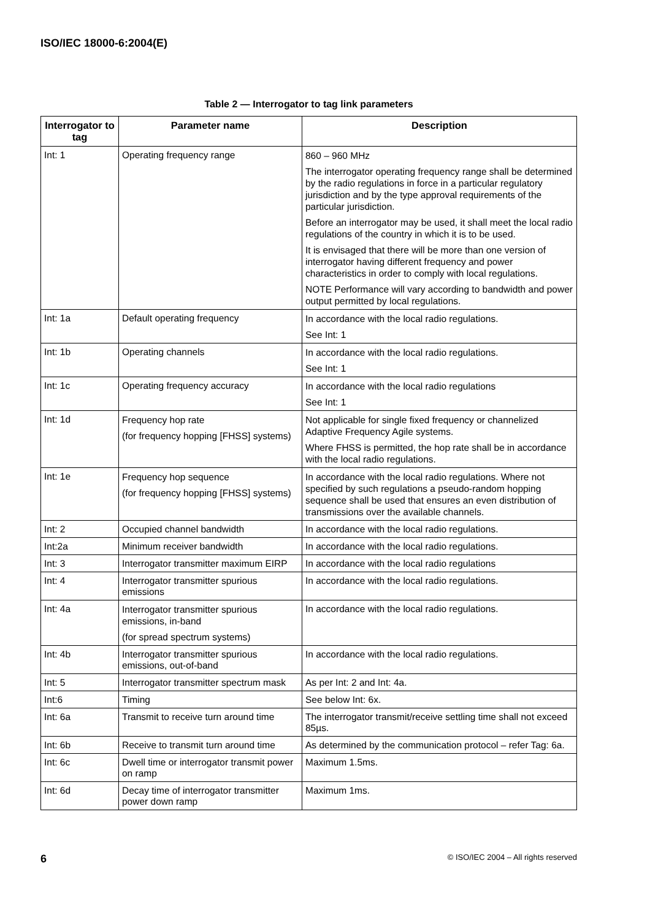ISO/IEC 18000-6:2004(E)
Table 2 — Interrogator to tag link parameters
| Interrogator to tag | Parameter name | Description |
| --- | --- | --- |
| Int: 1 | Operating frequency range | 860 – 960 MHz The interrogator operating frequency range shall be determined by the radio regulations in force in a particular regulatory jurisdiction and by the type approval requirements of the particular jurisdiction. Before an interrogator may be used, it shall meet the local radio regulations of the country in which it is to be used. It is envisaged that there will be more than one version of interrogator having different frequency and power characteristics in order to comply with local regulations. NOTE Performance will vary according to bandwidth and power output permitted by local regulations. |
| Int: 1a | Default operating frequency | In accordance with the local radio regulations. See Int: 1 |
| Int: 1b | Operating channels | In accordance with the local radio regulations. See Int: 1 |
| Int: 1c | Operating frequency accuracy | In accordance with the local radio regulations See Int: 1 |
| Int: 1d | Frequency hop rate (for frequency hopping [FHSS] systems) | Not applicable for single fixed frequency or channelized Adaptive Frequency Agile systems. Where FHSS is permitted, the hop rate shall be in accordance with the local radio regulations. |
| Int: 1e | Frequency hop sequence (for frequency hopping [FHSS] systems) | In accordance with the local radio regulations. Where not specified by such regulations a pseudo-random hopping sequence shall be used that ensures an even distribution of transmissions over the available channels. |
| Int: 2 | Occupied channel bandwidth | In accordance with the local radio regulations. |
| Int:2a | Minimum receiver bandwidth | In accordance with the local radio regulations. |
| Int: 3 | Interrogator transmitter maximum EIRP | In accordance with the local radio regulations |
| Int: 4 | Interrogator transmitter spurious emissions | In accordance with the local radio regulations. |
| Int: 4a | Interrogator transmitter spurious emissions, in-band (for spread spectrum systems) | In accordance with the local radio regulations. |
| Int: 4b | Interrogator transmitter spurious emissions, out-of-band | In accordance with the local radio regulations. |
| Int: 5 | Interrogator transmitter spectrum mask | As per Int: 2 and Int: 4a. |
| Int:6 | Timing | See below Int: 6x. |
| Int: 6a | Transmit to receive turn around time | The interrogator transmit/receive settling time shall not exceed 85µs. |
| Int: 6b | Receive to transmit turn around time | As determined by the communication protocol – refer Tag: 6a. |
| Int: 6c | Dwell time or interrogator transmit power on ramp | Maximum 1.5ms. |
| Int: 6d | Decay time of interrogator transmitter power down ramp | Maximum 1ms. |
6 © ISO/IEC 2004 – All rights reserved